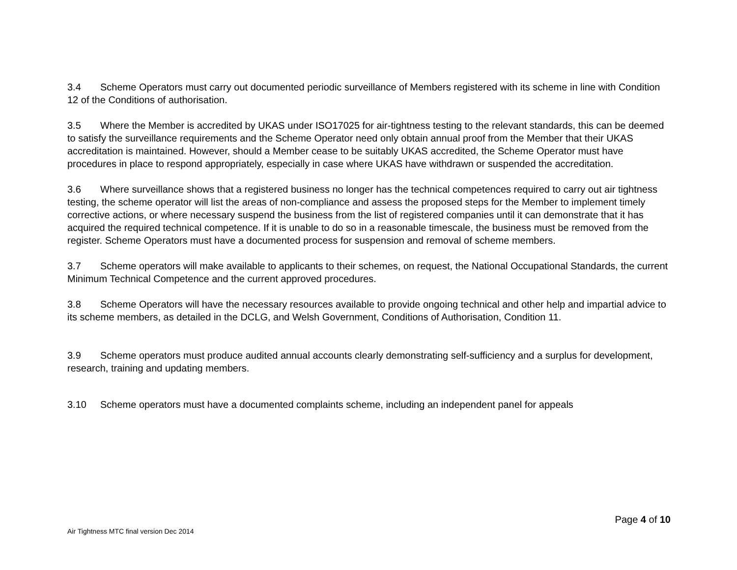3.4 Scheme Operators must carry out documented periodic surveillance of Members registered with its scheme in line with Condition 12 of the Conditions of authorisation.
3.5 Where the Member is accredited by UKAS under ISO17025 for air-tightness testing to the relevant standards, this can be deemed to satisfy the surveillance requirements and the Scheme Operator need only obtain annual proof from the Member that their UKAS accreditation is maintained. However, should a Member cease to be suitably UKAS accredited, the Scheme Operator must have procedures in place to respond appropriately, especially in case where UKAS have withdrawn or suspended the accreditation.
3.6 Where surveillance shows that a registered business no longer has the technical competences required to carry out air tightness testing, the scheme operator will list the areas of non-compliance and assess the proposed steps for the Member to implement timely corrective actions, or where necessary suspend the business from the list of registered companies until it can demonstrate that it has acquired the required technical competence. If it is unable to do so in a reasonable timescale, the business must be removed from the register. Scheme Operators must have a documented process for suspension and removal of scheme members.
3.7 Scheme operators will make available to applicants to their schemes, on request, the National Occupational Standards, the current Minimum Technical Competence and the current approved procedures.
3.8 Scheme Operators will have the necessary resources available to provide ongoing technical and other help and impartial advice to its scheme members, as detailed in the DCLG, and Welsh Government, Conditions of Authorisation, Condition 11.
3.9 Scheme operators must produce audited annual accounts clearly demonstrating self-sufficiency and a surplus for development, research, training and updating members.
3.10 Scheme operators must have a documented complaints scheme, including an independent panel for appeals
Page 4 of 10
Air Tightness MTC final version Dec 2014